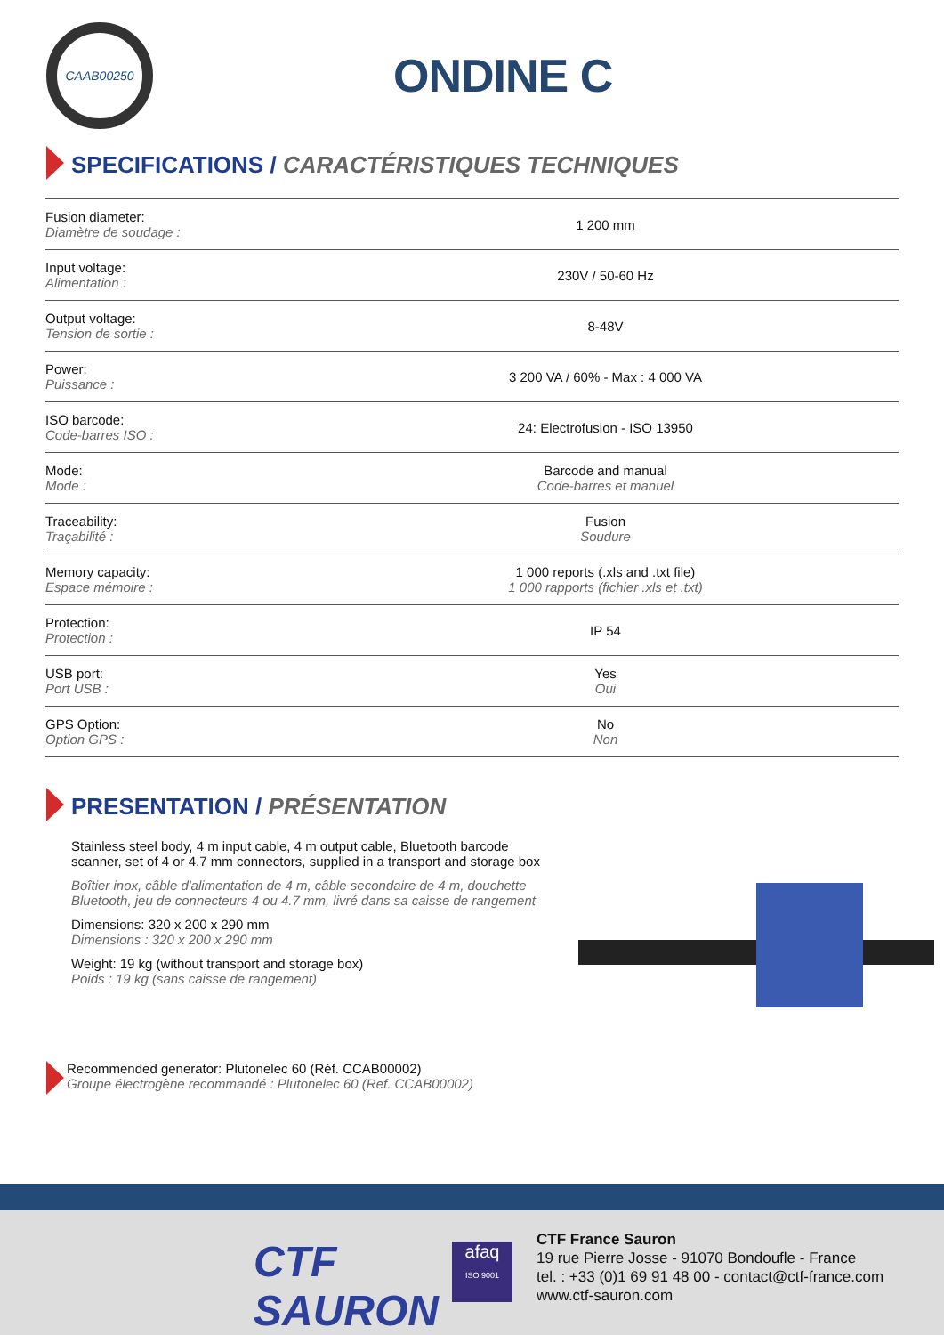CAAB00250
ONDINE C
SPECIFICATIONS / CARACTÉRISTIQUES TECHNIQUES
| Fusion diameter: Diamètre de soudage : | 1 200 mm |
| Input voltage: Alimentation : | 230V / 50-60 Hz |
| Output voltage: Tension de sortie : | 8-48V |
| Power: Puissance : | 3 200 VA / 60% - Max : 4 000 VA |
| ISO barcode: Code-barres ISO : | 24: Electrofusion - ISO 13950 |
| Mode: Mode : | Barcode and manual Code-barres et manuel |
| Traceability: Traçabilité : | Fusion Soudure |
| Memory capacity: Espace mémoire : | 1 000 reports (.xls and .txt file) 1 000 rapports (fichier .xls et .txt) |
| Protection: Protection : | IP 54 |
| USB port: Port USB : | Yes Oui |
| GPS Option: Option GPS : | No Non |
PRESENTATION / PRÉSENTATION
Stainless steel body, 4 m input cable, 4 m output cable, Bluetooth barcode scanner, set of 4 or 4.7 mm connectors, supplied in a transport and storage box
Boîtier inox, câble d'alimentation de 4 m, câble secondaire de 4 m, douchette Bluetooth, jeu de connecteurs 4 ou 4.7 mm, livré dans sa caisse de rangement
Dimensions: 320 x 200 x 290 mm
Dimensions : 320 x 200 x 290 mm
Weight: 19 kg (without transport and storage box)
Poids : 19 kg (sans caisse de rangement)
Recommended generator: Plutonelec 60 (Réf. CCAB00002)
Groupe électrogène recommandé : Plutonelec 60 (Ref. CCAB00002)
CTF
SAURON
afaq
ISO 9001
CTF France Sauron
19 rue Pierre Josse - 91070 Bondoufle - France
tel. : +33 (0)1 69 91 48 00 - contact@ctf-france.com
www.ctf-sauron.com